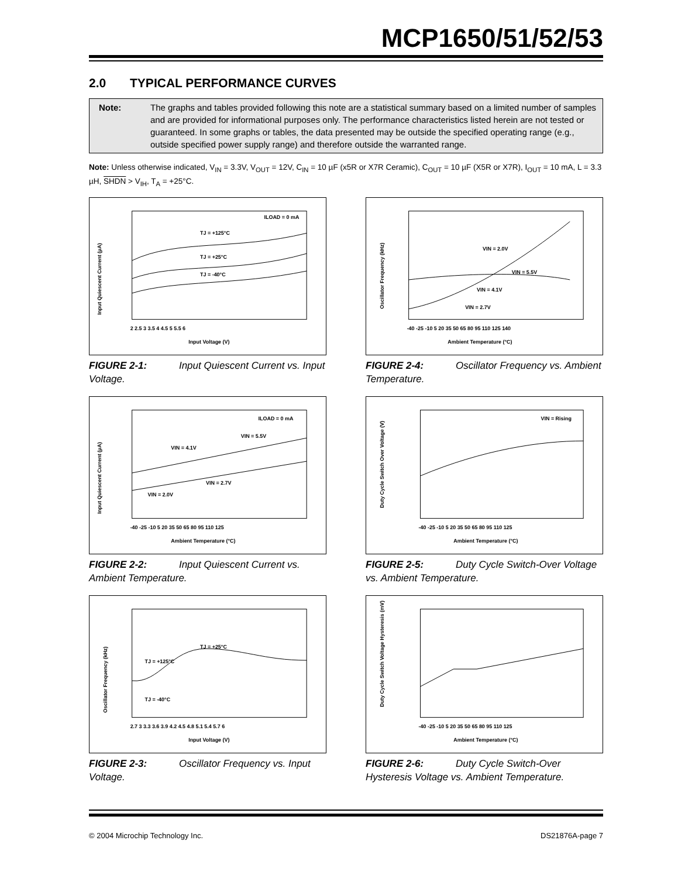MCP1650/51/52/53
2.0 TYPICAL PERFORMANCE CURVES
Note: The graphs and tables provided following this note are a statistical summary based on a limited number of samples and are provided for informational purposes only. The performance characteristics listed herein are not tested or guaranteed. In some graphs or tables, the data presented may be outside the specified operating range (e.g., outside specified power supply range) and therefore outside the warranted range.
Note: Unless otherwise indicated, V<sub>IN</sub> = 3.3V, V<sub>OUT</sub> = 12V, C<sub>IN</sub> = 10 µF (x5R or X7R Ceramic), C<sub>OUT</sub> = 10 µF (X5R or X7R), I<sub>OUT</sub> = 10 mA, L = 3.3 µH, SHDN > V<sub>IH</sub>, T<sub>A</sub> = +25°C.
ILOAD = 0 mA
TJ = +125°C
TJ = +25°C
TJ = -40°C
Input Quiescent Current (µA)
Input Voltage (V)
2 2.5 3 3.5 4 4.5 5 5.5 6
FIGURE 2-1: Input Quiescent Current vs. Input Voltage.
VIN = 2.0V
VIN = 5.5V
VIN = 4.1V
VIN = 2.7V
Oscillator Frequency (kHz)
Ambient Temperature (°C)
-40 -25 -10 5 20 35 50 65 80 95 110 125 140
FIGURE 2-4: Oscillator Frequency vs. Ambient Temperature.
ILOAD = 0 mA
VIN = 5.5V
VIN = 4.1V
VIN = 2.7V
VIN = 2.0V
Input Quiescent Current (µA)
Ambient Temperature (°C)
-40 -25 -10 5 20 35 50 65 80 95 110 125
FIGURE 2-2: Input Quiescent Current vs. Ambient Temperature.
VIN = Rising
Duty Cycle Switch Over Voltage (V)
Ambient Temperature (°C)
-40 -25 -10 5 20 35 50 65 80 95 110 125
FIGURE 2-5: Duty Cycle Switch-Over Voltage vs. Ambient Temperature.
TJ = +25°C
TJ = +125°C
TJ = -40°C
Oscillator Frequency (kHz)
Input Voltage (V)
2.7 3 3.3 3.6 3.9 4.2 4.5 4.8 5.1 5.4 5.7 6
FIGURE 2-3: Oscillator Frequency vs. Input Voltage.
Duty Cycle Switch Voltage Hysteresis (mV)
Ambient Temperature (°C)
-40 -25 -10 5 20 35 50 65 80 95 110 125
FIGURE 2-6: Duty Cycle Switch-Over Hysteresis Voltage vs. Ambient Temperature.
© 2004 Microchip Technology Inc. DS21876A-page 7